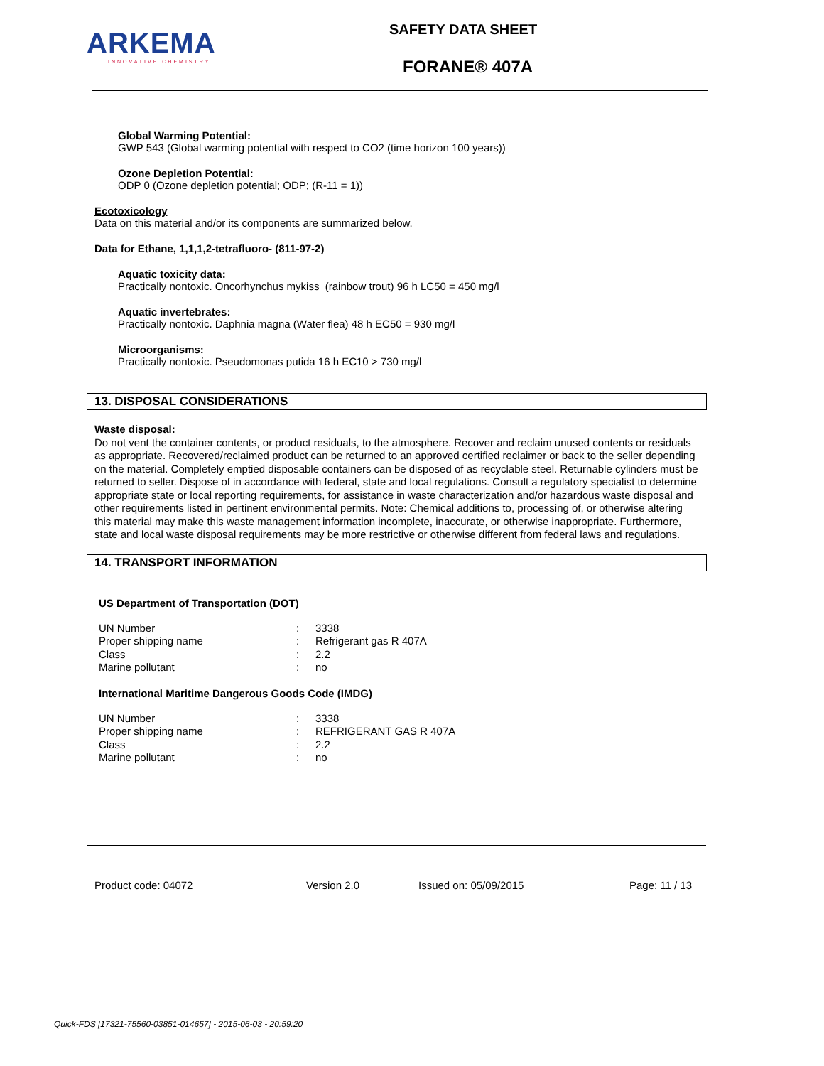ARKEMA
INNOVATIVE CHEMISTRY
SAFETY DATA SHEET
FORANE® 407A
Global Warming Potential:
GWP 543 (Global warming potential with respect to CO2 (time horizon 100 years))
Ozone Depletion Potential:
ODP 0 (Ozone depletion potential; ODP; (R-11 = 1))
Ecotoxicology
Data on this material and/or its components are summarized below.
Data for Ethane, 1,1,1,2-tetrafluoro- (811-97-2)
Aquatic toxicity data:
Practically nontoxic. Oncorhynchus mykiss (rainbow trout) 96 h LC50 = 450 mg/l
Aquatic invertebrates:
Practically nontoxic. Daphnia magna (Water flea) 48 h EC50 = 930 mg/l
Microorganisms:
Practically nontoxic. Pseudomonas putida 16 h EC10 > 730 mg/l
13. DISPOSAL CONSIDERATIONS
Waste disposal:
Do not vent the container contents, or product residuals, to the atmosphere. Recover and reclaim unused contents or residuals as appropriate. Recovered/reclaimed product can be returned to an approved certified reclaimer or back to the seller depending on the material. Completely emptied disposable containers can be disposed of as recyclable steel. Returnable cylinders must be returned to seller. Dispose of in accordance with federal, state and local regulations. Consult a regulatory specialist to determine appropriate state or local reporting requirements, for assistance in waste characterization and/or hazardous waste disposal and other requirements listed in pertinent environmental permits. Note: Chemical additions to, processing of, or otherwise altering this material may make this waste management information incomplete, inaccurate, or otherwise inappropriate. Furthermore, state and local waste disposal requirements may be more restrictive or otherwise different from federal laws and regulations.
14. TRANSPORT INFORMATION
US Department of Transportation (DOT)
| UN Number | : | 3338 |
| Proper shipping name | : | Refrigerant gas R 407A |
| Class | : | 2.2 |
| Marine pollutant | : | no |
International Maritime Dangerous Goods Code (IMDG)
| UN Number | : | 3338 |
| Proper shipping name | : | REFRIGERANT GAS R 407A |
| Class | : | 2.2 |
| Marine pollutant | : | no |
Product code: 04072 Version 2.0 Issued on: 05/09/2015 Page: 11 / 13
Quick-FDS [17321-75560-03851-014657] - 2015-06-03 - 20:59:20